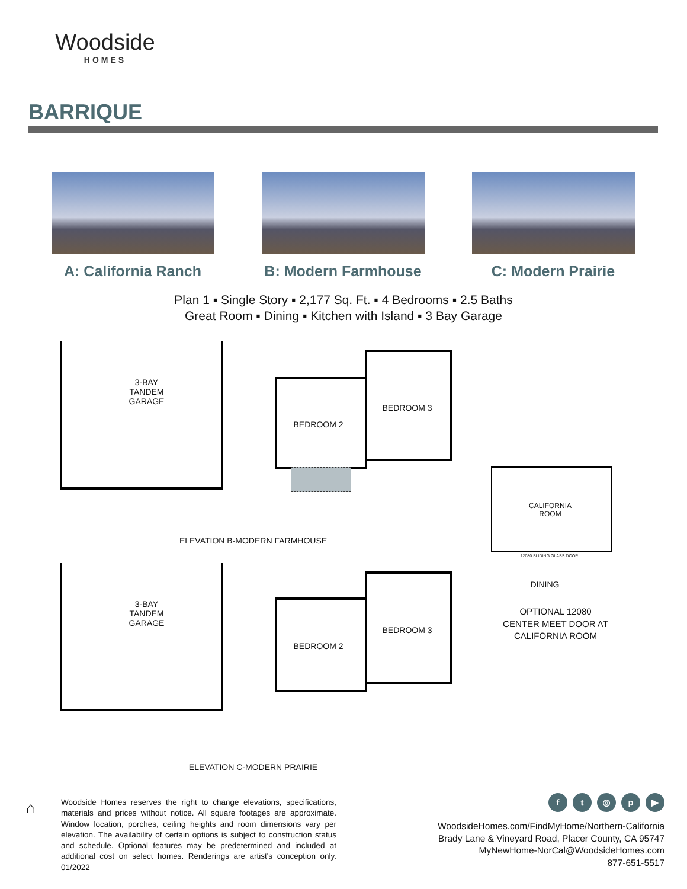Woodside
HOMES
BARRIQUE
A: California Ranch B: Modern Farmhouse C: Modern Prairie
Plan 1 ▪ Single Story ▪ 2,177 Sq. Ft. ▪ 4 Bedrooms ▪ 2.5 Baths
Great Room ▪ Dining ▪ Kitchen with Island ▪ 3 Bay Garage
3-BAY
TANDEM
GARAGE
BEDROOM 2
BEDROOM 3
ELEVATION B-MODERN FARMHOUSE
CALIFORNIA
ROOM
12080 SLIDING GLASS DOOR
DINING
OPTIONAL 12080
CENTER MEET DOOR AT
CALIFORNIA ROOM
3-BAY
TANDEM
GARAGE
BEDROOM 2
BEDROOM 3
ELEVATION C-MODERN PRAIRIE
⌂
Woodside Homes reserves the right to change elevations, specifications, materials and prices without notice. All square footages are approximate. Window location, porches, ceiling heights and room dimensions vary per elevation. The availability of certain options is subject to construction status and schedule. Optional features may be predetermined and included at additional cost on select homes. Renderings are artist's conception only. 01/2022
ft ◎ p ▶
WoodsideHomes.com/FindMyHome/Northern-California
Brady Lane & Vineyard Road, Placer County, CA 95747
MyNewHome-NorCal@WoodsideHomes.com
877-651-5517